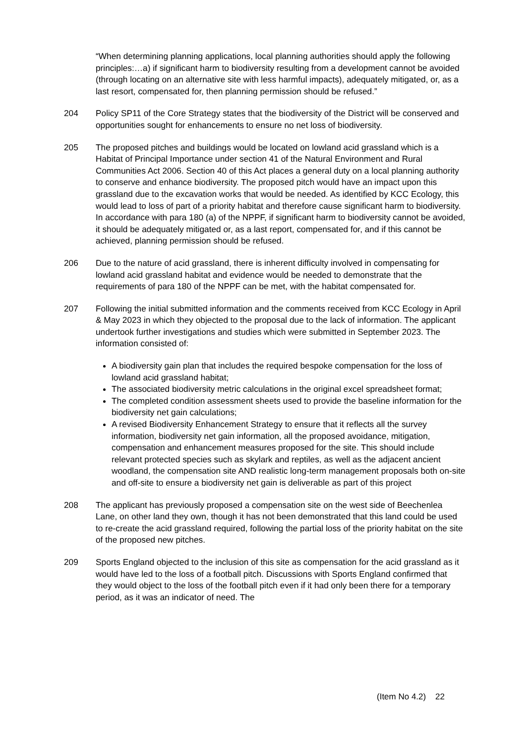“When determining planning applications, local planning authorities should apply the following principles:…a) if significant harm to biodiversity resulting from a development cannot be avoided (through locating on an alternative site with less harmful impacts), adequately mitigated, or, as a last resort, compensated for, then planning permission should be refused.”
204 Policy SP11 of the Core Strategy states that the biodiversity of the District will be conserved and opportunities sought for enhancements to ensure no net loss of biodiversity.
205 The proposed pitches and buildings would be located on lowland acid grassland which is a Habitat of Principal Importance under section 41 of the Natural Environment and Rural Communities Act 2006. Section 40 of this Act places a general duty on a local planning authority to conserve and enhance biodiversity. The proposed pitch would have an impact upon this grassland due to the excavation works that would be needed. As identified by KCC Ecology, this would lead to loss of part of a priority habitat and therefore cause significant harm to biodiversity. In accordance with para 180 (a) of the NPPF, if significant harm to biodiversity cannot be avoided, it should be adequately mitigated or, as a last report, compensated for, and if this cannot be achieved, planning permission should be refused.
206 Due to the nature of acid grassland, there is inherent difficulty involved in compensating for lowland acid grassland habitat and evidence would be needed to demonstrate that the requirements of para 180 of the NPPF can be met, with the habitat compensated for.
207 Following the initial submitted information and the comments received from KCC Ecology in April & May 2023 in which they objected to the proposal due to the lack of information. The applicant undertook further investigations and studies which were submitted in September 2023. The information consisted of:
A biodiversity gain plan that includes the required bespoke compensation for the loss of lowland acid grassland habitat;
The associated biodiversity metric calculations in the original excel spreadsheet format;
The completed condition assessment sheets used to provide the baseline information for the biodiversity net gain calculations;
A revised Biodiversity Enhancement Strategy to ensure that it reflects all the survey information, biodiversity net gain information, all the proposed avoidance, mitigation, compensation and enhancement measures proposed for the site. This should include relevant protected species such as skylark and reptiles, as well as the adjacent ancient woodland, the compensation site AND realistic long-term management proposals both on-site and off-site to ensure a biodiversity net gain is deliverable as part of this project
208 The applicant has previously proposed a compensation site on the west side of Beechenlea Lane, on other land they own, though it has not been demonstrated that this land could be used to re-create the acid grassland required, following the partial loss of the priority habitat on the site of the proposed new pitches.
209 Sports England objected to the inclusion of this site as compensation for the acid grassland as it would have led to the loss of a football pitch. Discussions with Sports England confirmed that they would object to the loss of the football pitch even if it had only been there for a temporary period, as it was an indicator of need. The
(Item No 4.2) 22